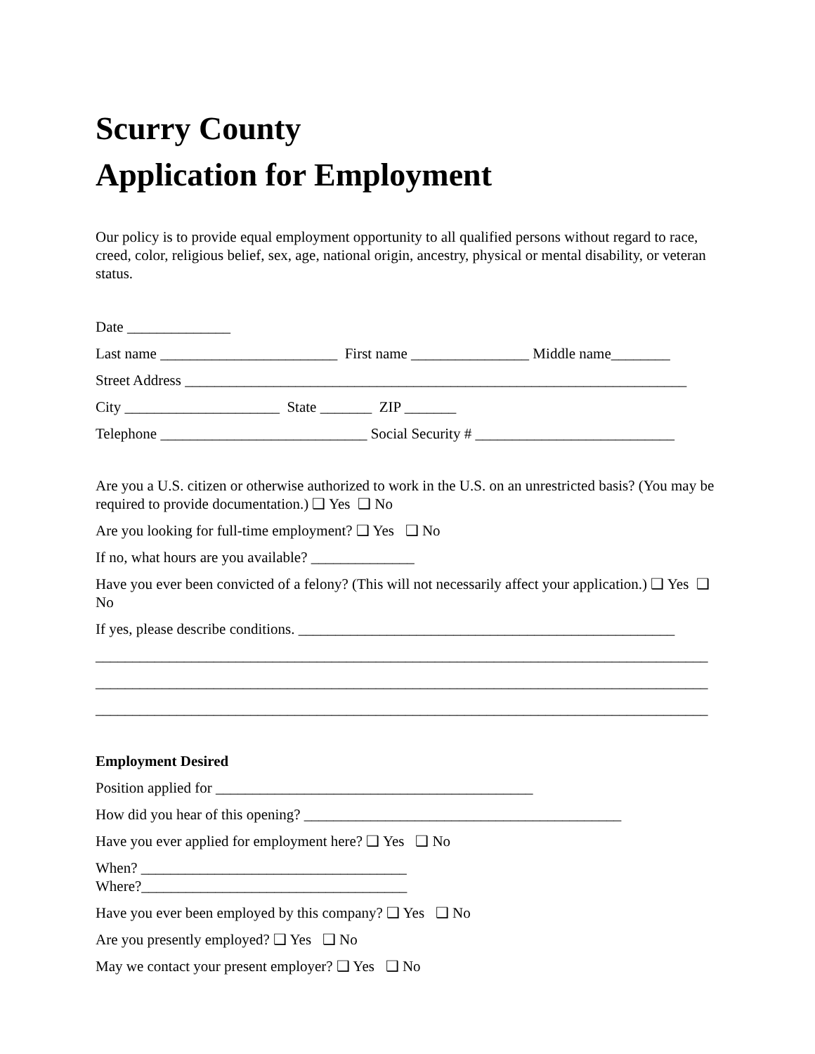Scurry County
Application for Employment
Our policy is to provide equal employment opportunity to all qualified persons without regard to race, creed, color, religious belief, sex, age, national origin, ancestry, physical or mental disability, or veteran status.
Date ______________
Last name ________________________ First name ________________ Middle name________
Street Address ____________________________________________________________________
City _____________________ State _______ ZIP _______
Telephone ____________________________ Social Security # ___________________________
Are you a U.S. citizen or otherwise authorized to work in the U.S. on an unrestricted basis? (You may be required to provide documentation.) ❑ Yes ❑ No
Are you looking for full-time employment? ❑ Yes ❑ No
If no, what hours are you available? ______________
Have you ever been convicted of a felony? (This will not necessarily affect your application.) ❑ Yes ❑ No
If yes, please describe conditions. ___________________________________________________
___________________________________________________________________________________
___________________________________________________________________________________
___________________________________________________________________________________
Employment Desired
Position applied for ___________________________________________
How did you hear of this opening? ___________________________________________
Have you ever applied for employment here? ❑ Yes ❑ No
When? ____________________________________
Where?____________________________________
Have you ever been employed by this company? ❑ Yes ❑ No
Are you presently employed? ❑ Yes ❑ No
May we contact your present employer? ❑ Yes ❑ No